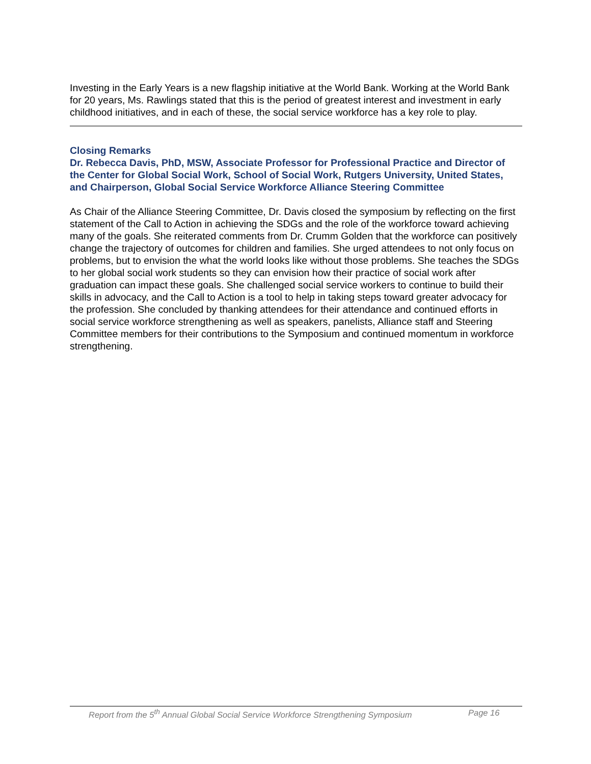Investing in the Early Years is a new flagship initiative at the World Bank. Working at the World Bank for 20 years, Ms. Rawlings stated that this is the period of greatest interest and investment in early childhood initiatives, and in each of these, the social service workforce has a key role to play.
Closing Remarks
Dr. Rebecca Davis, PhD, MSW, Associate Professor for Professional Practice and Director of the Center for Global Social Work, School of Social Work, Rutgers University, United States, and Chairperson, Global Social Service Workforce Alliance Steering Committee
As Chair of the Alliance Steering Committee, Dr. Davis closed the symposium by reflecting on the first statement of the Call to Action in achieving the SDGs and the role of the workforce toward achieving many of the goals. She reiterated comments from Dr. Crumm Golden that the workforce can positively change the trajectory of outcomes for children and families. She urged attendees to not only focus on problems, but to envision the what the world looks like without those problems. She teaches the SDGs to her global social work students so they can envision how their practice of social work after graduation can impact these goals. She challenged social service workers to continue to build their skills in advocacy, and the Call to Action is a tool to help in taking steps toward greater advocacy for the profession. She concluded by thanking attendees for their attendance and continued efforts in social service workforce strengthening as well as speakers, panelists, Alliance staff and Steering Committee members for their contributions to the Symposium and continued momentum in workforce strengthening.
Report from the 5<sup>th</sup> Annual Global Social Service Workforce Strengthening Symposium Page 16